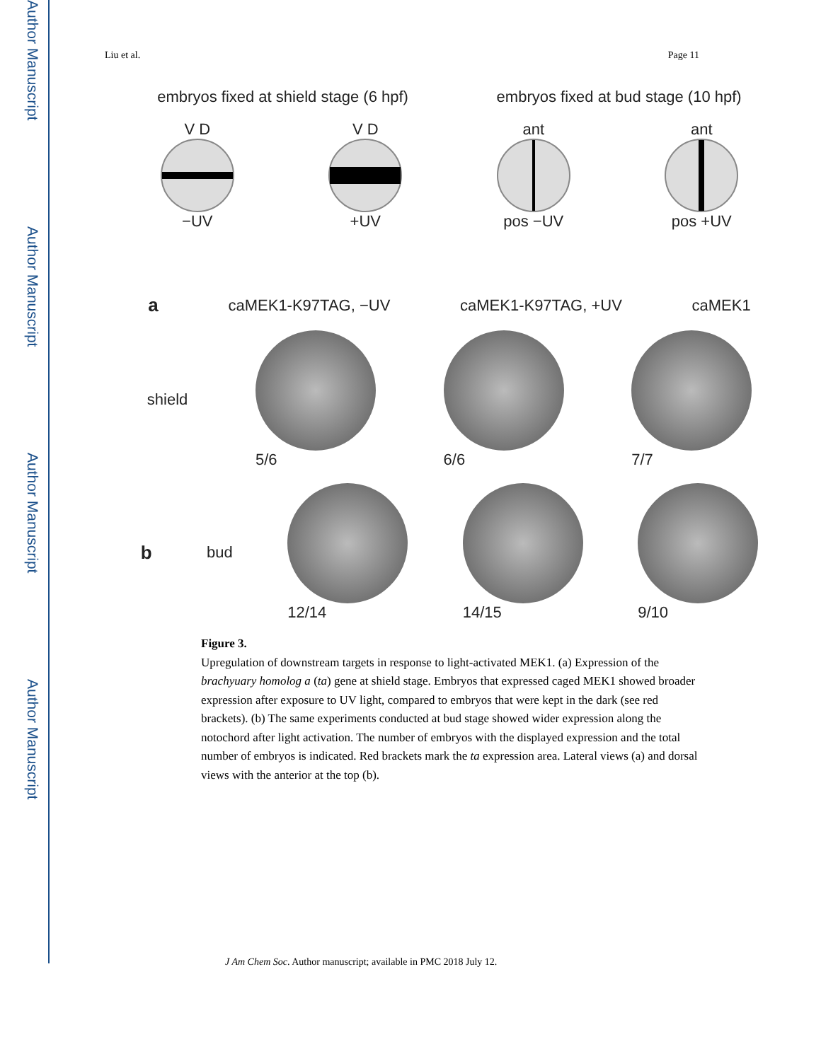Author Manuscript
Author Manuscript
Author Manuscript
Author Manuscript
Liu et al. Page 11
embryos fixed at shield stage (6 hpf) embryos fixed at bud stage (10 hpf)
V D
−UV
V D
+UV
ant
pos −UV
ant
pos +UV
acaMEK1-K97TAG, −UV caMEK1-K97TAG, +UV caMEK1
shield 5/6 6/6 7/7
bbud 12/14 14/15 9/10
Figure 3.
Upregulation of downstream targets in response to light-activated MEK1. (a) Expression of the brachyuary homolog a (ta) gene at shield stage. Embryos that expressed caged MEK1 showed broader expression after exposure to UV light, compared to embryos that were kept in the dark (see red brackets). (b) The same experiments conducted at bud stage showed wider expression along the notochord after light activation. The number of embryos with the displayed expression and the total number of embryos is indicated. Red brackets mark the ta expression area. Lateral views (a) and dorsal views with the anterior at the top (b).
J Am Chem Soc. Author manuscript; available in PMC 2018 July 12.